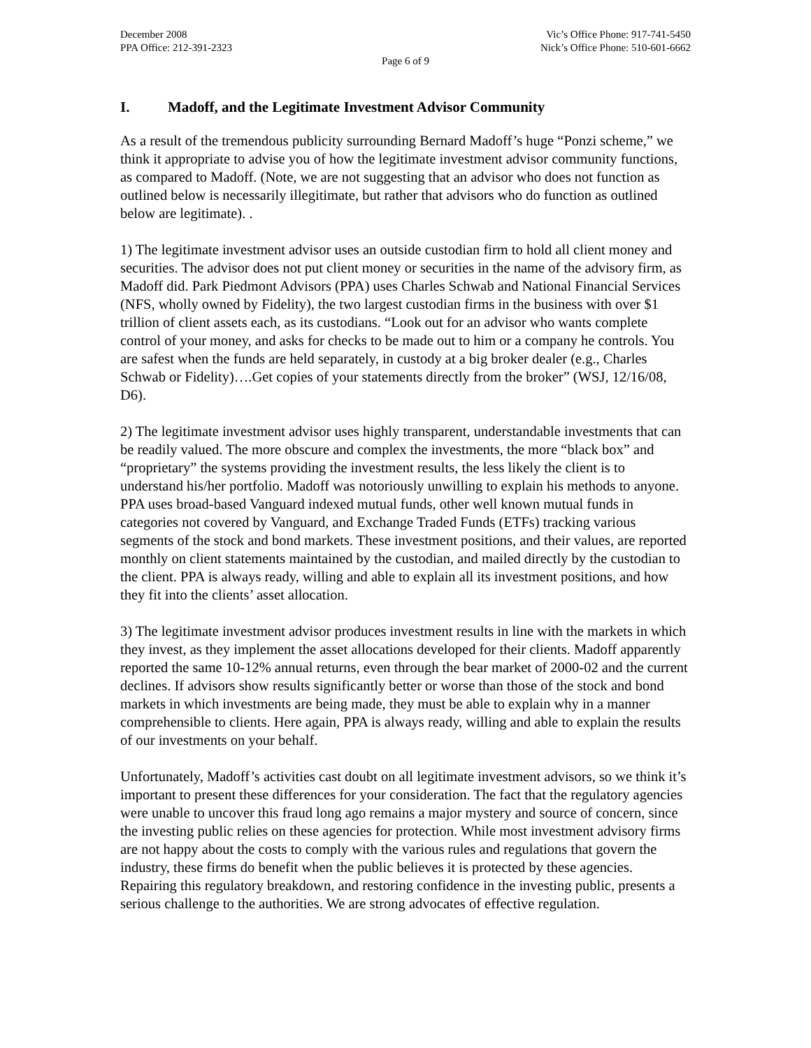December 2008
PPA Office: 212-391-2323
Vic’s Office Phone: 917-741-5450
Nick’s Office Phone: 510-601-6662
Page 6 of 9
I. Madoff, and the Legitimate Investment Advisor Community
As a result of the tremendous publicity surrounding Bernard Madoff’s huge “Ponzi scheme,” we think it appropriate to advise you of how the legitimate investment advisor community functions, as compared to Madoff. (Note, we are not suggesting that an advisor who does not function as outlined below is necessarily illegitimate, but rather that advisors who do function as outlined below are legitimate). .
1) The legitimate investment advisor uses an outside custodian firm to hold all client money and securities. The advisor does not put client money or securities in the name of the advisory firm, as Madoff did. Park Piedmont Advisors (PPA) uses Charles Schwab and National Financial Services (NFS, wholly owned by Fidelity), the two largest custodian firms in the business with over $1 trillion of client assets each, as its custodians. “Look out for an advisor who wants complete control of your money, and asks for checks to be made out to him or a company he controls. You are safest when the funds are held separately, in custody at a big broker dealer (e.g., Charles Schwab or Fidelity)….Get copies of your statements directly from the broker” (WSJ, 12/16/08, D6).
2) The legitimate investment advisor uses highly transparent, understandable investments that can be readily valued. The more obscure and complex the investments, the more “black box” and “proprietary” the systems providing the investment results, the less likely the client is to understand his/her portfolio. Madoff was notoriously unwilling to explain his methods to anyone. PPA uses broad-based Vanguard indexed mutual funds, other well known mutual funds in categories not covered by Vanguard, and Exchange Traded Funds (ETFs) tracking various segments of the stock and bond markets. These investment positions, and their values, are reported monthly on client statements maintained by the custodian, and mailed directly by the custodian to the client. PPA is always ready, willing and able to explain all its investment positions, and how they fit into the clients’ asset allocation.
3) The legitimate investment advisor produces investment results in line with the markets in which they invest, as they implement the asset allocations developed for their clients. Madoff apparently reported the same 10-12% annual returns, even through the bear market of 2000-02 and the current declines. If advisors show results significantly better or worse than those of the stock and bond markets in which investments are being made, they must be able to explain why in a manner comprehensible to clients. Here again, PPA is always ready, willing and able to explain the results of our investments on your behalf.
Unfortunately, Madoff’s activities cast doubt on all legitimate investment advisors, so we think it’s important to present these differences for your consideration. The fact that the regulatory agencies were unable to uncover this fraud long ago remains a major mystery and source of concern, since the investing public relies on these agencies for protection. While most investment advisory firms are not happy about the costs to comply with the various rules and regulations that govern the industry, these firms do benefit when the public believes it is protected by these agencies. Repairing this regulatory breakdown, and restoring confidence in the investing public, presents a serious challenge to the authorities. We are strong advocates of effective regulation.